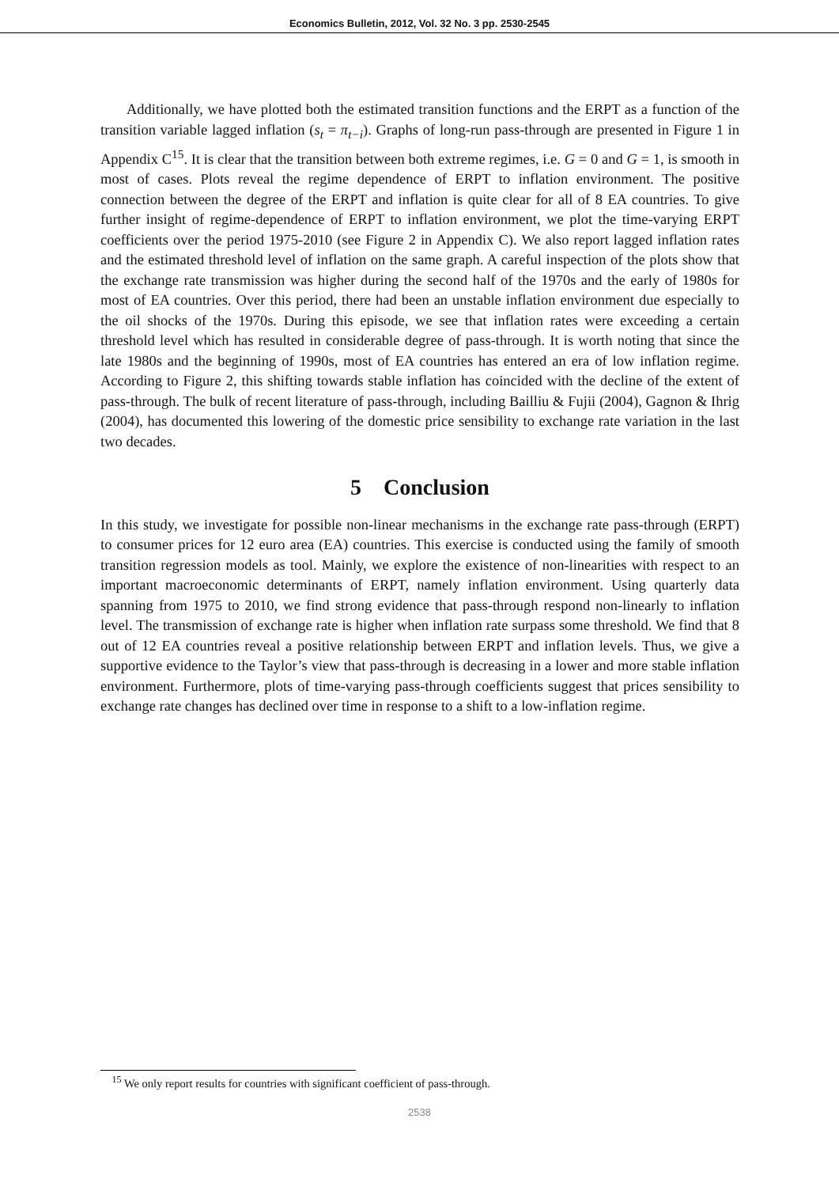Economics Bulletin, 2012, Vol. 32 No. 3 pp. 2530-2545
Additionally, we have plotted both the estimated transition functions and the ERPT as a function of the transition variable lagged inflation (s<sub>t</sub> = π<sub>t−i</sub>). Graphs of long-run pass-through are presented in Figure 1 in Appendix C<sup>15</sup>. It is clear that the transition between both extreme regimes, i.e. G = 0 and G = 1, is smooth in most of cases. Plots reveal the regime dependence of ERPT to inflation environment. The positive connection between the degree of the ERPT and inflation is quite clear for all of 8 EA countries. To give further insight of regime-dependence of ERPT to inflation environment, we plot the time-varying ERPT coefficients over the period 1975-2010 (see Figure 2 in Appendix C). We also report lagged inflation rates and the estimated threshold level of inflation on the same graph. A careful inspection of the plots show that the exchange rate transmission was higher during the second half of the 1970s and the early of 1980s for most of EA countries. Over this period, there had been an unstable inflation environment due especially to the oil shocks of the 1970s. During this episode, we see that inflation rates were exceeding a certain threshold level which has resulted in considerable degree of pass-through. It is worth noting that since the late 1980s and the beginning of 1990s, most of EA countries has entered an era of low inflation regime. According to Figure 2, this shifting towards stable inflation has coincided with the decline of the extent of pass-through. The bulk of recent literature of pass-through, including Bailliu & Fujii (2004), Gagnon & Ihrig (2004), has documented this lowering of the domestic price sensibility to exchange rate variation in the last two decades.
5 Conclusion
In this study, we investigate for possible non-linear mechanisms in the exchange rate pass-through (ERPT) to consumer prices for 12 euro area (EA) countries. This exercise is conducted using the family of smooth transition regression models as tool. Mainly, we explore the existence of non-linearities with respect to an important macroeconomic determinants of ERPT, namely inflation environment. Using quarterly data spanning from 1975 to 2010, we find strong evidence that pass-through respond non-linearly to inflation level. The transmission of exchange rate is higher when inflation rate surpass some threshold. We find that 8 out of 12 EA countries reveal a positive relationship between ERPT and inflation levels. Thus, we give a supportive evidence to the Taylor’s view that pass-through is decreasing in a lower and more stable inflation environment. Furthermore, plots of time-varying pass-through coefficients suggest that prices sensibility to exchange rate changes has declined over time in response to a shift to a low-inflation regime.
<sup>15</sup> We only report results for countries with significant coefficient of pass-through.
2538